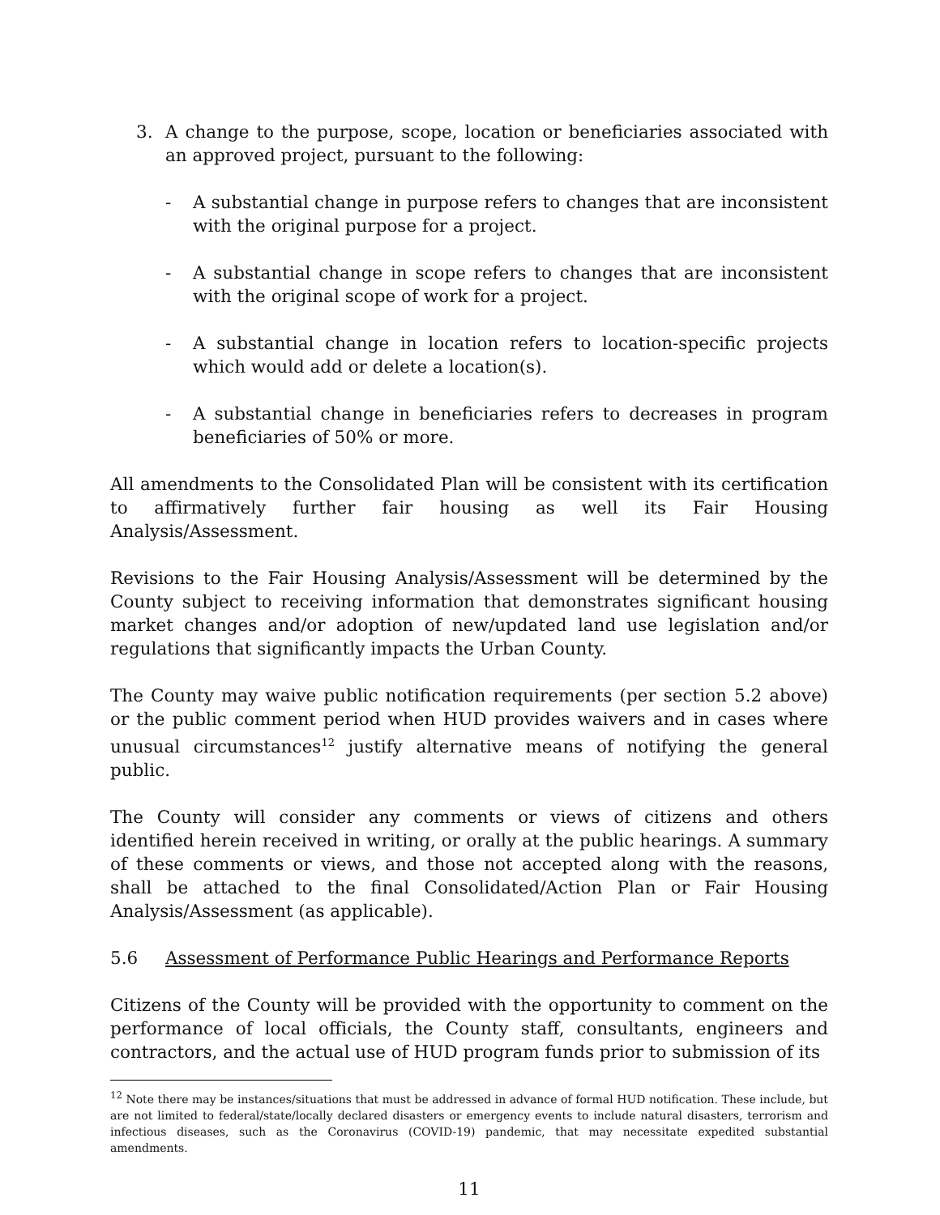3. A change to the purpose, scope, location or beneficiaries associated with an approved project, pursuant to the following:
- A substantial change in purpose refers to changes that are inconsistent with the original purpose for a project.
- A substantial change in scope refers to changes that are inconsistent with the original scope of work for a project.
- A substantial change in location refers to location-specific projects which would add or delete a location(s).
- A substantial change in beneficiaries refers to decreases in program beneficiaries of 50% or more.
All amendments to the Consolidated Plan will be consistent with its certification to affirmatively further fair housing as well its Fair Housing Analysis/Assessment.
Revisions to the Fair Housing Analysis/Assessment will be determined by the County subject to receiving information that demonstrates significant housing market changes and/or adoption of new/updated land use legislation and/or regulations that significantly impacts the Urban County.
The County may waive public notification requirements (per section 5.2 above) or the public comment period when HUD provides waivers and in cases where unusual circumstances<sup>12</sup> justify alternative means of notifying the general public.
The County will consider any comments or views of citizens and others identified herein received in writing, or orally at the public hearings. A summary of these comments or views, and those not accepted along with the reasons, shall be attached to the final Consolidated/Action Plan or Fair Housing Analysis/Assessment (as applicable).
5.6 Assessment of Performance Public Hearings and Performance Reports
Citizens of the County will be provided with the opportunity to comment on the performance of local officials, the County staff, consultants, engineers and contractors, and the actual use of HUD program funds prior to submission of its
<sup>12</sup> Note there may be instances/situations that must be addressed in advance of formal HUD notification. These include, but are not limited to federal/state/locally declared disasters or emergency events to include natural disasters, terrorism and infectious diseases, such as the Coronavirus (COVID-19) pandemic, that may necessitate expedited substantial amendments.
11